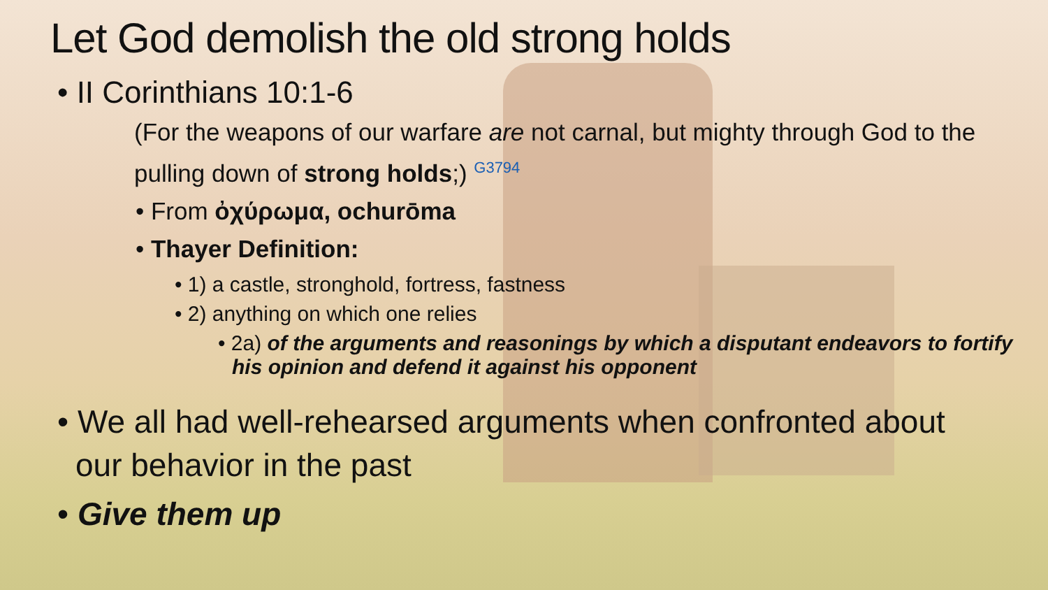Let God demolish the old strong holds
• II Corinthians 10:1-6
(For the weapons of our warfare are not carnal, but mighty through God to the pulling down of strong holds;) <sup>G3794</sup>
• From ὀχύρωμα, ochurōma
• Thayer Definition:
• 1) a castle, stronghold, fortress, fastness
• 2) anything on which one relies
• 2a) of the arguments and reasonings by which a disputant endeavors to fortify his opinion and defend it against his opponent
• We all had well-rehearsed arguments when confronted about our behavior in the past
• Give them up